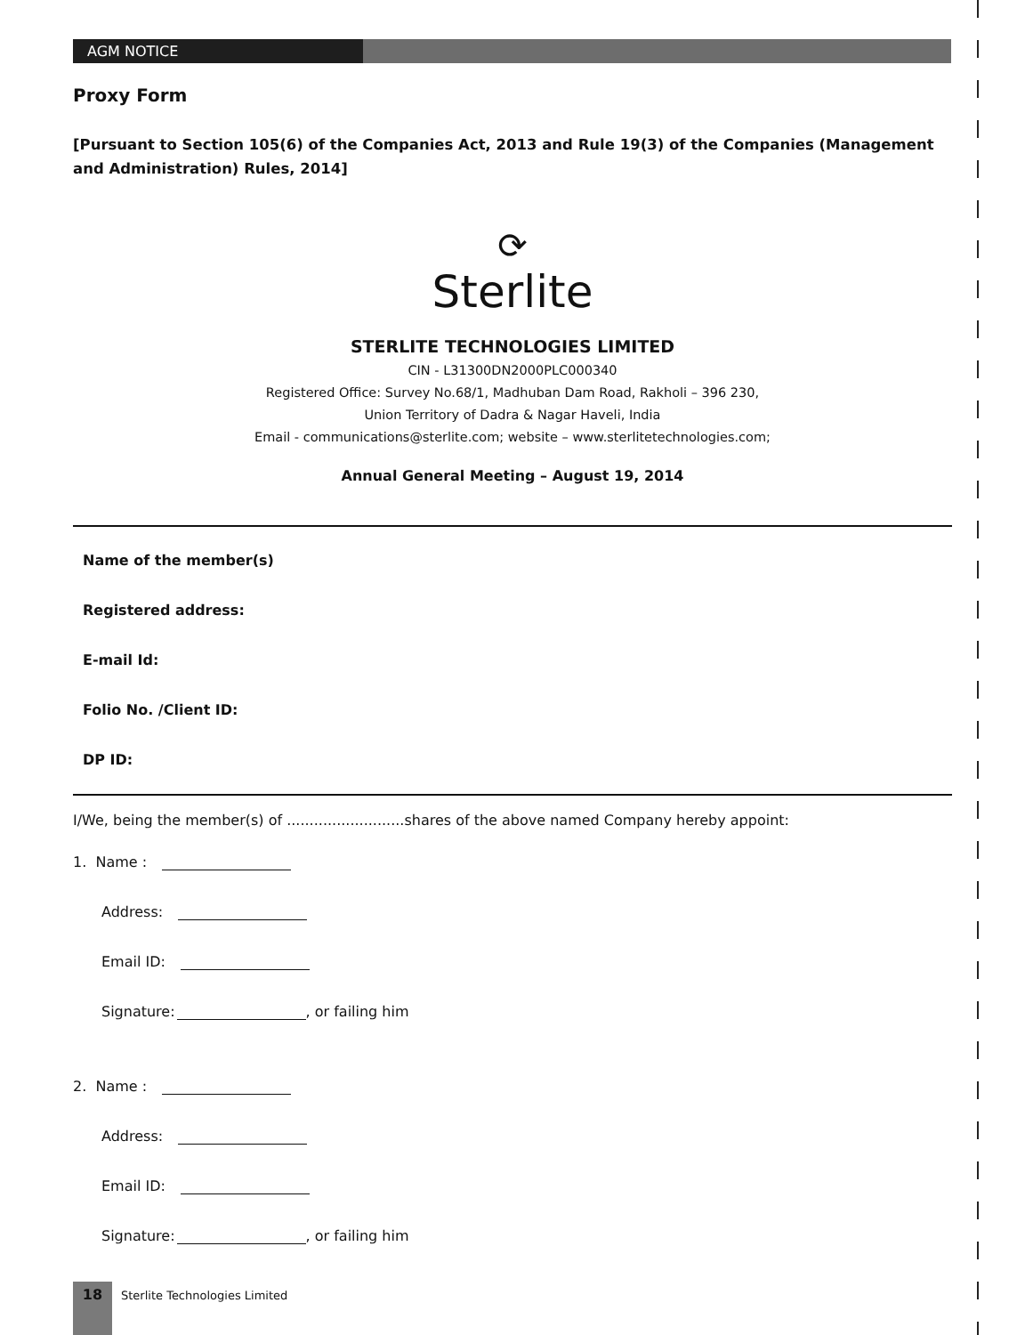AGM NOTICE
Proxy Form
[Pursuant to Section 105(6) of the Companies Act, 2013 and Rule 19(3) of the Companies (Management and Administration) Rules, 2014]
⟳
Sterlite
STERLITE TECHNOLOGIES LIMITED
CIN - L31300DN2000PLC000340
Registered Office: Survey No.68/1, Madhuban Dam Road, Rakholi – 396 230,
Union Territory of Dadra & Nagar Haveli, India
Email - communications@sterlite.com; website – www.sterlitetechnologies.com;
Annual General Meeting – August 19, 2014
Name of the member(s)
Registered address:
E-mail Id:
Folio No. /Client ID:
DP ID:
I/We, being the member(s) of ..........................shares of the above named Company hereby appoint:
1. Name :
Address:
Email ID:
Signature: , or failing him
2. Name :
Address:
Email ID:
Signature: , or failing him
18 Sterlite Technologies Limited